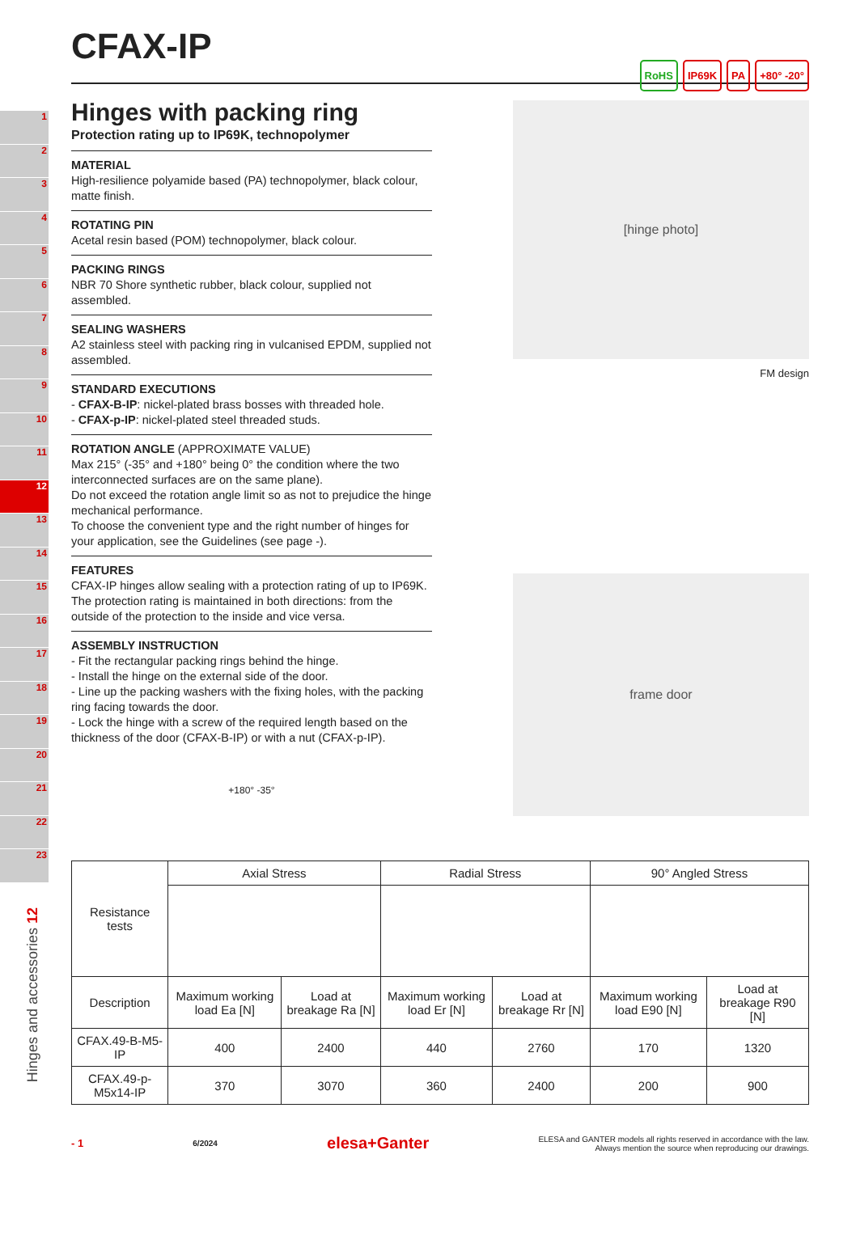1
2
3
4
5
6
7
8
9
10
11
12
13
14
15
16
17
18
19
20
21
22
23
Hinges and accessories 12
RoHS IP69K PA +80° -20°
CFAX-IP
Hinges with packing ring
Protection rating up to IP69K, technopolymer
MATERIAL
High-resilience polyamide based (PA) technopolymer, black colour, matte finish.
ROTATING PIN
Acetal resin based (POM) technopolymer, black colour.
PACKING RINGS
NBR 70 Shore synthetic rubber, black colour, supplied not assembled.
SEALING WASHERS
A2 stainless steel with packing ring in vulcanised EPDM, supplied not assembled.
STANDARD EXECUTIONS
- CFAX-B-IP: nickel-plated brass bosses with threaded hole.
- CFAX-p-IP: nickel-plated steel threaded studs.
ROTATION ANGLE (APPROXIMATE VALUE)
Max 215° (-35° and +180° being 0° the condition where the two interconnected surfaces are on the same plane).
Do not exceed the rotation angle limit so as not to prejudice the hinge mechanical performance.
To choose the convenient type and the right number of hinges for your application, see the Guidelines (see page -).
FEATURES
CFAX-IP hinges allow sealing with a protection rating of up to IP69K. The protection rating is maintained in both directions: from the outside of the protection to the inside and vice versa.
ASSEMBLY INSTRUCTION
- Fit the rectangular packing rings behind the hinge.
- Install the hinge on the external side of the door.
- Line up the packing washers with the fixing holes, with the packing ring facing towards the door.
- Lock the hinge with a screw of the required length based on the thickness of the door (CFAX-B-IP) or with a nut (CFAX-p-IP).
+180° -35°
[hinge photo]
FM design
frame door
| Resistance tests | Axial Stress | | Radial Stress | | 90° Angled Stress | |
| Description | Maximum working load Ea [N] | Load at breakage Ra [N] | Maximum working load Er [N] | Load at breakage Rr [N] | Maximum working load E90 [N] | Load at breakage R90 [N] |
| CFAX.49-B-M5-IP | 400 | 2400 | 440 | 2760 | 170 | 1320 |
| CFAX.49-p-M5x14-IP | 370 | 3070 | 360 | 2400 | 200 | 900 |
- 1 6/2024 elesa+Ganter ELESA and GANTER models all rights reserved in accordance with the law.
Always mention the source when reproducing our drawings.